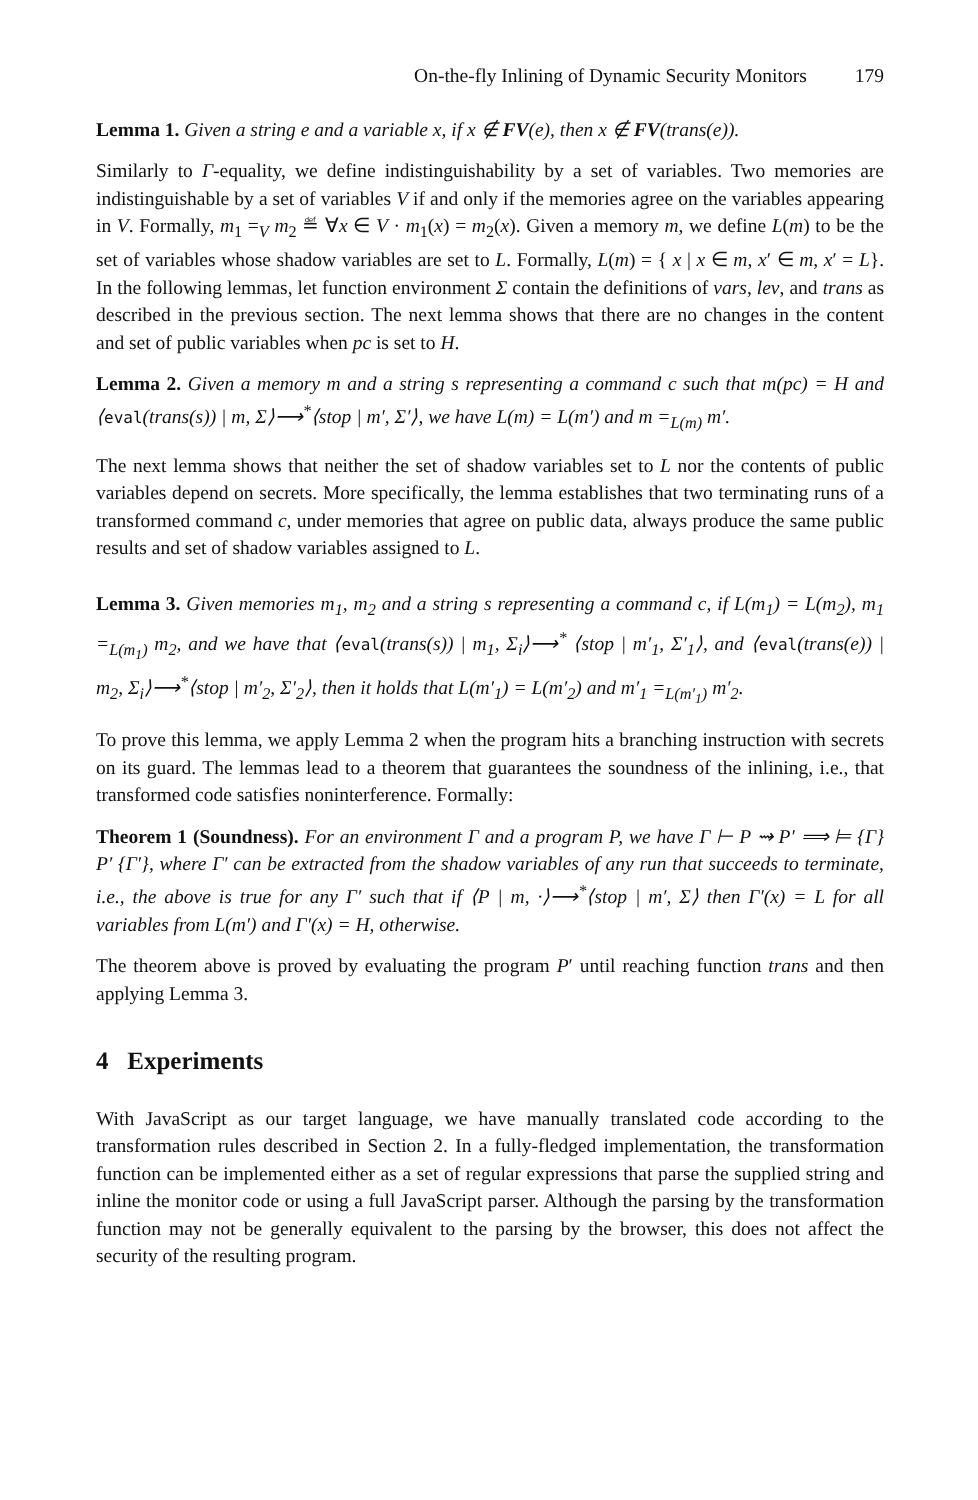On-the-fly Inlining of Dynamic Security Monitors 179
Lemma 1. Given a string e and a variable x, if x ∉ FV(e), then x ∉ FV(trans(e)).
Similarly to Γ-equality, we define indistinguishability by a set of variables. Two memories are indistinguishable by a set of variables V if and only if the memories agree on the variables appearing in V. Formally, m<sub>1</sub> =<sub>V</sub> m<sub>2</sub> ≝ ∀x ∈ V · m<sub>1</sub>(x) = m<sub>2</sub>(x). Given a memory m, we define L(m) to be the set of variables whose shadow variables are set to L. Formally, L(m) = { x | x ∈ m, x′ ∈ m, x′ = L}. In the following lemmas, let function environment Σ contain the definitions of vars, lev, and trans as described in the previous section. The next lemma shows that there are no changes in the content and set of public variables when pc is set to H.
Lemma 2. Given a memory m and a string s representing a command c such that m(pc) = H and ⟨eval(trans(s)) | m, Σ⟩⟶<sup>*</sup>⟨stop | m′, Σ′⟩, we have L(m) = L(m′) and m =<sub>L(m)</sub> m′.
The next lemma shows that neither the set of shadow variables set to L nor the contents of public variables depend on secrets. More specifically, the lemma establishes that two terminating runs of a transformed command c, under memories that agree on public data, always produce the same public results and set of shadow variables assigned to L.
Lemma 3. Given memories m<sub>1</sub>, m<sub>2</sub> and a string s representing a command c, if L(m<sub>1</sub>) = L(m<sub>2</sub>), m<sub>1</sub> =<sub>L(m<sub>1</sub>)</sub> m<sub>2</sub>, and we have that ⟨eval(trans(s)) | m<sub>1</sub>, Σ<sub>i</sub>⟩⟶<sup>*</sup> ⟨stop | m′<sub>1</sub>, Σ′<sub>1</sub>⟩, and ⟨eval(trans(e)) | m<sub>2</sub>, Σ<sub>i</sub>⟩⟶<sup>*</sup>⟨stop | m′<sub>2</sub>, Σ′<sub>2</sub>⟩, then it holds that L(m′<sub>1</sub>) = L(m′<sub>2</sub>) and m′<sub>1</sub> =<sub>L(m′<sub>1</sub>)</sub> m′<sub>2</sub>.
To prove this lemma, we apply Lemma 2 when the program hits a branching instruction with secrets on its guard. The lemmas lead to a theorem that guarantees the soundness of the inlining, i.e., that transformed code satisfies noninterference. Formally:
Theorem 1 (Soundness). For an environment Γ and a program P, we have Γ ⊢ P ⇝ P′ ⟹ ⊨ {Γ} P′ {Γ′}, where Γ′ can be extracted from the shadow variables of any run that succeeds to terminate, i.e., the above is true for any Γ′ such that if ⟨P | m, ·⟩⟶<sup>*</sup>⟨stop | m′, Σ⟩ then Γ′(x) = L for all variables from L(m′) and Γ′(x) = H, otherwise.
The theorem above is proved by evaluating the program P′ until reaching function trans and then applying Lemma 3.
4 Experiments
With JavaScript as our target language, we have manually translated code according to the transformation rules described in Section 2. In a fully-fledged implementation, the transformation function can be implemented either as a set of regular expressions that parse the supplied string and inline the monitor code or using a full JavaScript parser. Although the parsing by the transformation function may not be generally equivalent to the parsing by the browser, this does not affect the security of the resulting program.